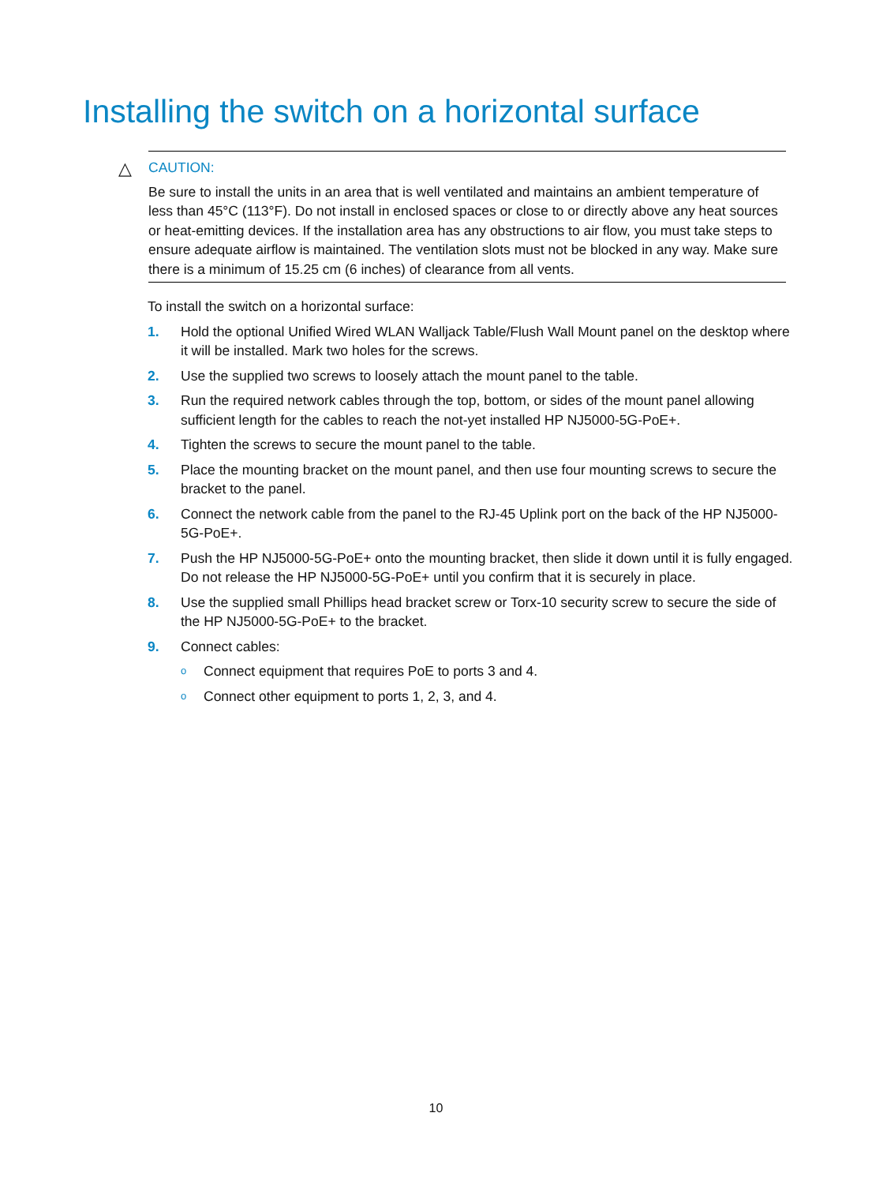Installing the switch on a horizontal surface
△
CAUTION:
Be sure to install the units in an area that is well ventilated and maintains an ambient temperature of less than 45°C (113°F). Do not install in enclosed spaces or close to or directly above any heat sources or heat-emitting devices. If the installation area has any obstructions to air flow, you must take steps to ensure adequate airflow is maintained. The ventilation slots must not be blocked in any way. Make sure there is a minimum of 15.25 cm (6 inches) of clearance from all vents.
To install the switch on a horizontal surface:
1. Hold the optional Unified Wired WLAN Walljack Table/Flush Wall Mount panel on the desktop where it will be installed. Mark two holes for the screws.
2. Use the supplied two screws to loosely attach the mount panel to the table.
3. Run the required network cables through the top, bottom, or sides of the mount panel allowing sufficient length for the cables to reach the not-yet installed HP NJ5000-5G-PoE+.
4. Tighten the screws to secure the mount panel to the table.
5. Place the mounting bracket on the mount panel, and then use four mounting screws to secure the bracket to the panel.
6. Connect the network cable from the panel to the RJ-45 Uplink port on the back of the HP NJ5000-5G-PoE+.
7. Push the HP NJ5000-5G-PoE+ onto the mounting bracket, then slide it down until it is fully engaged. Do not release the HP NJ5000-5G-PoE+ until you confirm that it is securely in place.
8. Use the supplied small Phillips head bracket screw or Torx-10 security screw to secure the side of the HP NJ5000-5G-PoE+ to the bracket.
9. Connect cables:
o Connect equipment that requires PoE to ports 3 and 4.
o Connect other equipment to ports 1, 2, 3, and 4.
10